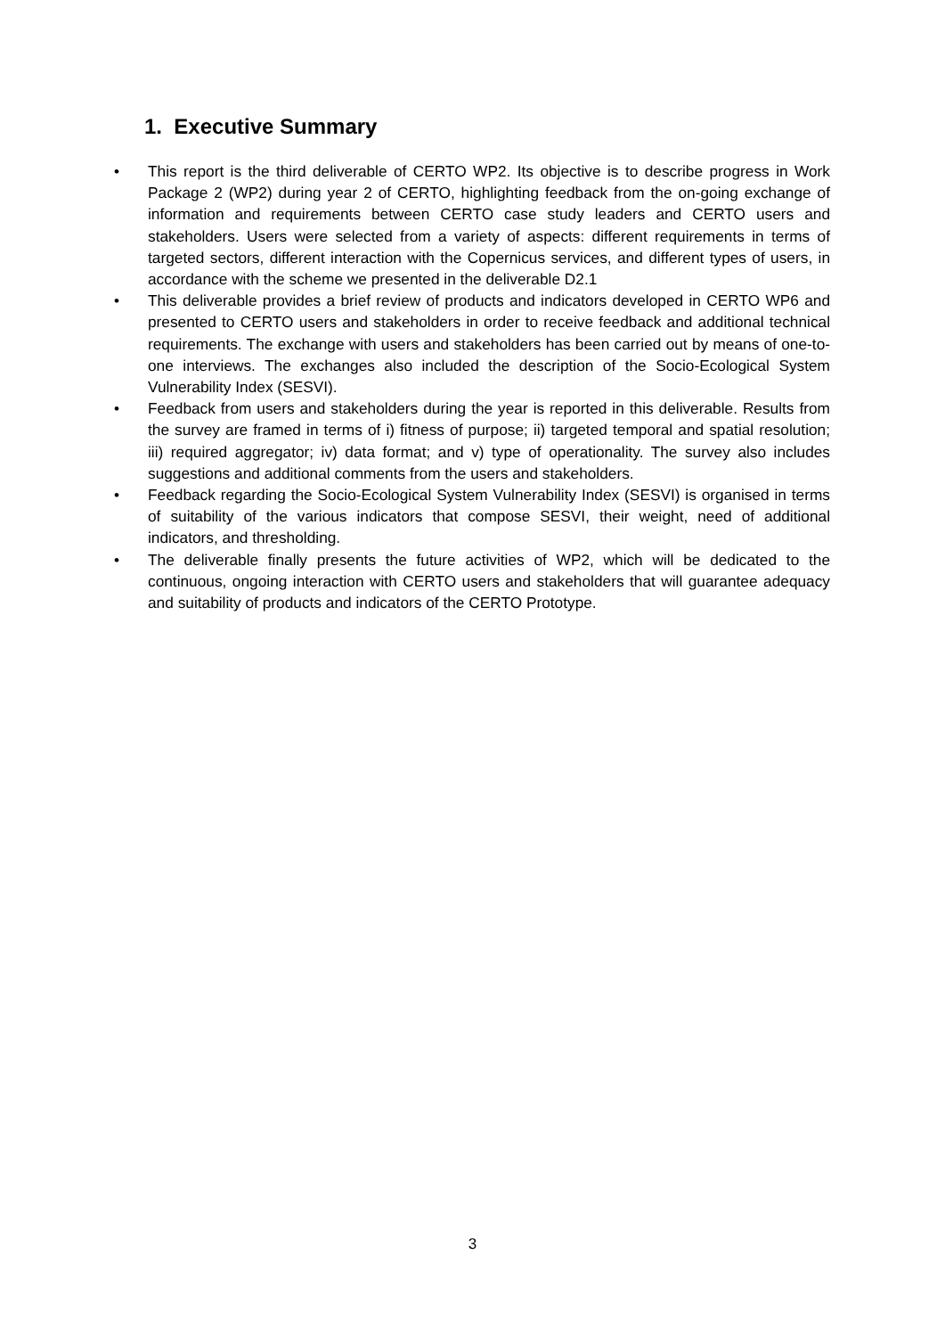1. Executive Summary
• This report is the third deliverable of CERTO WP2. Its objective is to describe progress in Work Package 2 (WP2) during year 2 of CERTO, highlighting feedback from the on-going exchange of information and requirements between CERTO case study leaders and CERTO users and stakeholders. Users were selected from a variety of aspects: different requirements in terms of targeted sectors, different interaction with the Copernicus services, and different types of users, in accordance with the scheme we presented in the deliverable D2.1
• This deliverable provides a brief review of products and indicators developed in CERTO WP6 and presented to CERTO users and stakeholders in order to receive feedback and additional technical requirements. The exchange with users and stakeholders has been carried out by means of one-to-one interviews. The exchanges also included the description of the Socio-Ecological System Vulnerability Index (SESVI).
• Feedback from users and stakeholders during the year is reported in this deliverable. Results from the survey are framed in terms of i) fitness of purpose; ii) targeted temporal and spatial resolution; iii) required aggregator; iv) data format; and v) type of operationality. The survey also includes suggestions and additional comments from the users and stakeholders.
• Feedback regarding the Socio-Ecological System Vulnerability Index (SESVI) is organised in terms of suitability of the various indicators that compose SESVI, their weight, need of additional indicators, and thresholding.
• The deliverable finally presents the future activities of WP2, which will be dedicated to the continuous, ongoing interaction with CERTO users and stakeholders that will guarantee adequacy and suitability of products and indicators of the CERTO Prototype.
3